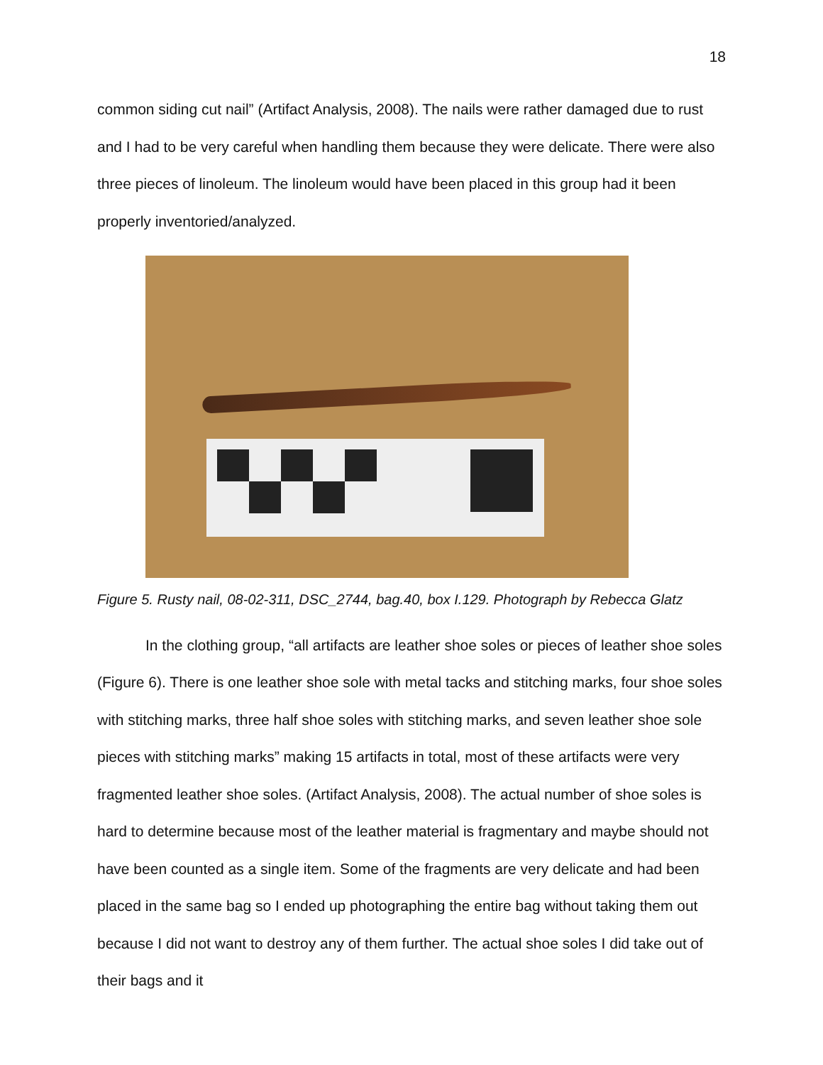18
common siding cut nail” (Artifact Analysis, 2008). The nails were rather damaged due to rust and I had to be very careful when handling them because they were delicate. There were also three pieces of linoleum. The linoleum would have been placed in this group had it been properly inventoried/analyzed.
Figure 5. Rusty nail, 08-02-311, DSC_2744, bag.40, box I.129. Photograph by Rebecca Glatz
In the clothing group, “all artifacts are leather shoe soles or pieces of leather shoe soles (Figure 6). There is one leather shoe sole with metal tacks and stitching marks, four shoe soles with stitching marks, three half shoe soles with stitching marks, and seven leather shoe sole pieces with stitching marks” making 15 artifacts in total, most of these artifacts were very fragmented leather shoe soles. (Artifact Analysis, 2008). The actual number of shoe soles is hard to determine because most of the leather material is fragmentary and maybe should not have been counted as a single item. Some of the fragments are very delicate and had been placed in the same bag so I ended up photographing the entire bag without taking them out because I did not want to destroy any of them further. The actual shoe soles I did take out of their bags and it